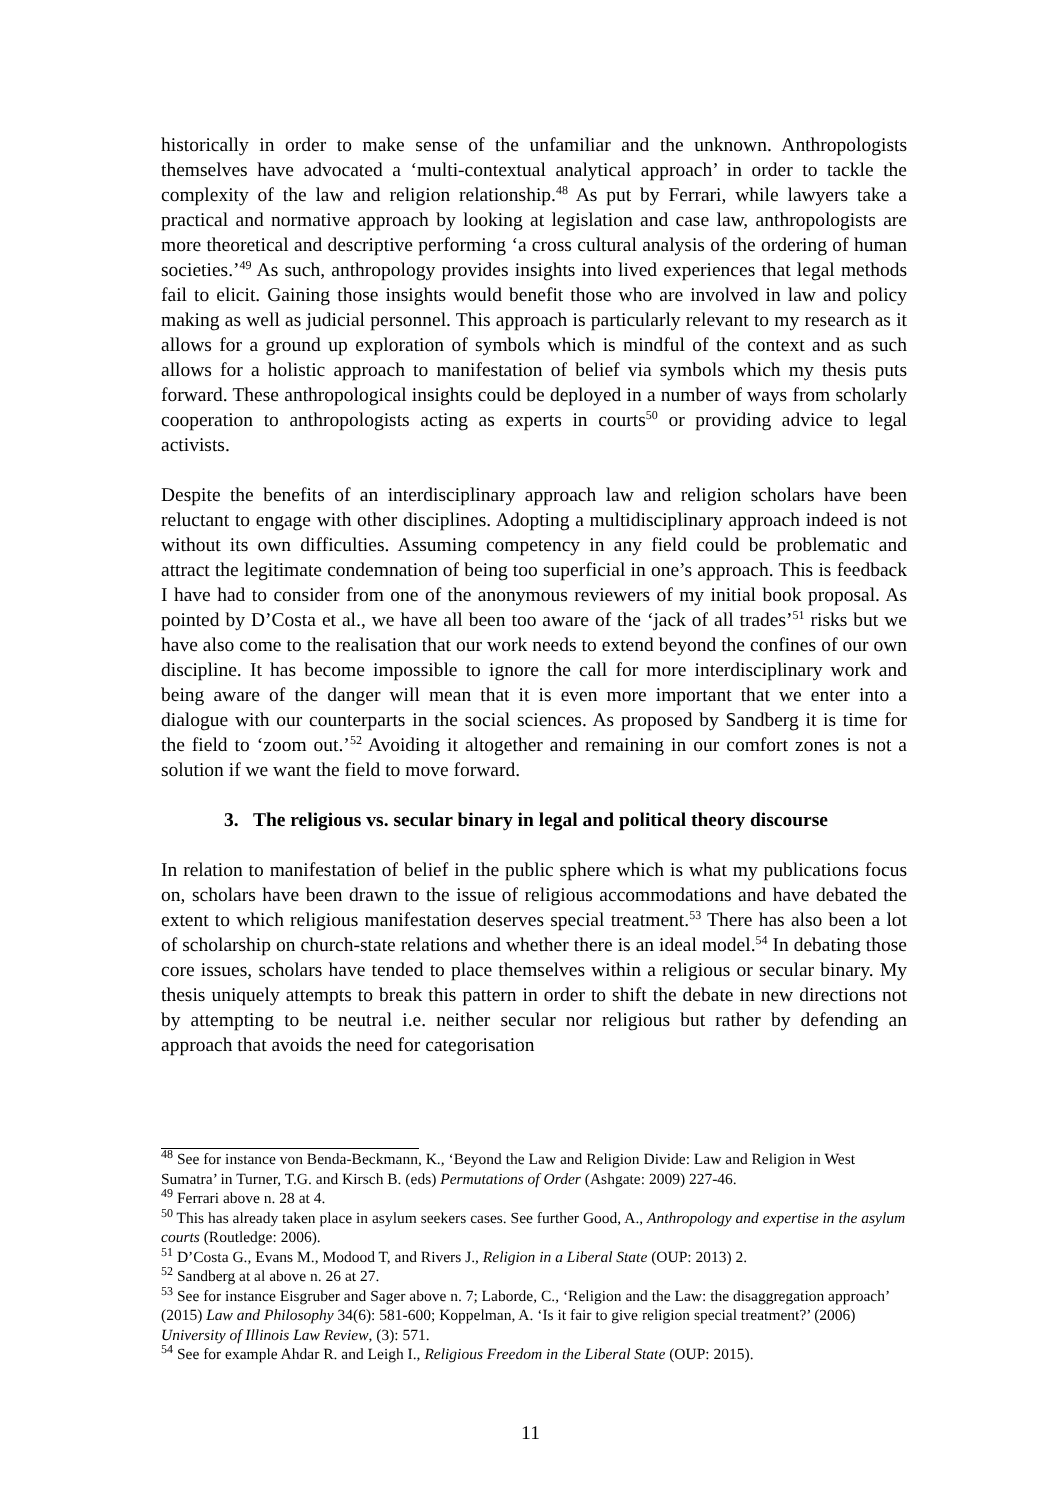historically in order to make sense of the unfamiliar and the unknown. Anthropologists themselves have advocated a ‘multi-contextual analytical approach’ in order to tackle the complexity of the law and religion relationship.<sup>48</sup> As put by Ferrari, while lawyers take a practical and normative approach by looking at legislation and case law, anthropologists are more theoretical and descriptive performing ‘a cross cultural analysis of the ordering of human societies.’<sup>49</sup> As such, anthropology provides insights into lived experiences that legal methods fail to elicit. Gaining those insights would benefit those who are involved in law and policy making as well as judicial personnel. This approach is particularly relevant to my research as it allows for a ground up exploration of symbols which is mindful of the context and as such allows for a holistic approach to manifestation of belief via symbols which my thesis puts forward. These anthropological insights could be deployed in a number of ways from scholarly cooperation to anthropologists acting as experts in courts<sup>50</sup> or providing advice to legal activists.
Despite the benefits of an interdisciplinary approach law and religion scholars have been reluctant to engage with other disciplines. Adopting a multidisciplinary approach indeed is not without its own difficulties. Assuming competency in any field could be problematic and attract the legitimate condemnation of being too superficial in one’s approach. This is feedback I have had to consider from one of the anonymous reviewers of my initial book proposal. As pointed by D’Costa et al., we have all been too aware of the ‘jack of all trades’<sup>51</sup> risks but we have also come to the realisation that our work needs to extend beyond the confines of our own discipline. It has become impossible to ignore the call for more interdisciplinary work and being aware of the danger will mean that it is even more important that we enter into a dialogue with our counterparts in the social sciences. As proposed by Sandberg it is time for the field to ‘zoom out.’<sup>52</sup> Avoiding it altogether and remaining in our comfort zones is not a solution if we want the field to move forward.
3. The religious vs. secular binary in legal and political theory discourse
In relation to manifestation of belief in the public sphere which is what my publications focus on, scholars have been drawn to the issue of religious accommodations and have debated the extent to which religious manifestation deserves special treatment.<sup>53</sup> There has also been a lot of scholarship on church-state relations and whether there is an ideal model.<sup>54</sup> In debating those core issues, scholars have tended to place themselves within a religious or secular binary. My thesis uniquely attempts to break this pattern in order to shift the debate in new directions not by attempting to be neutral i.e. neither secular nor religious but rather by defending an approach that avoids the need for categorisation
<sup>48</sup> See for instance von Benda-Beckmann, K., ‘Beyond the Law and Religion Divide: Law and Religion in West Sumatra’ in Turner, T.G. and Kirsch B. (eds) Permutations of Order (Ashgate: 2009) 227-46.
<sup>49</sup> Ferrari above n. 28 at 4.
<sup>50</sup> This has already taken place in asylum seekers cases. See further Good, A., Anthropology and expertise in the asylum courts (Routledge: 2006).
<sup>51</sup> D’Costa G., Evans M., Modood T, and Rivers J., Religion in a Liberal State (OUP: 2013) 2.
<sup>52</sup> Sandberg at al above n. 26 at 27.
<sup>53</sup> See for instance Eisgruber and Sager above n. 7; Laborde, C., ‘Religion and the Law: the disaggregation approach’ (2015) Law and Philosophy 34(6): 581-600; Koppelman, A. ‘Is it fair to give religion special treatment?’ (2006) University of Illinois Law Review, (3): 571.
<sup>54</sup> See for example Ahdar R. and Leigh I., Religious Freedom in the Liberal State (OUP: 2015).
11